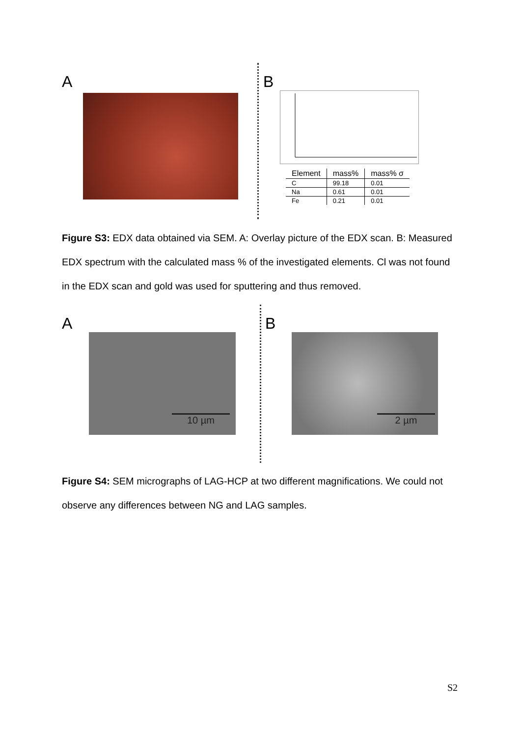A B
| Element | mass% | mass% σ |
| --- | --- | --- |
| C | 99.18 | 0.01 |
| Na | 0.61 | 0.01 |
| Fe | 0.21 | 0.01 |
Figure S3: EDX data obtained via SEM. A: Overlay picture of the EDX scan. B: Measured EDX spectrum with the calculated mass % of the investigated elements. Cl was not found in the EDX scan and gold was used for sputtering and thus removed.
A
10 µm
B
2 µm
Figure S4: SEM micrographs of LAG-HCP at two different magnifications. We could not observe any differences between NG and LAG samples.
S2